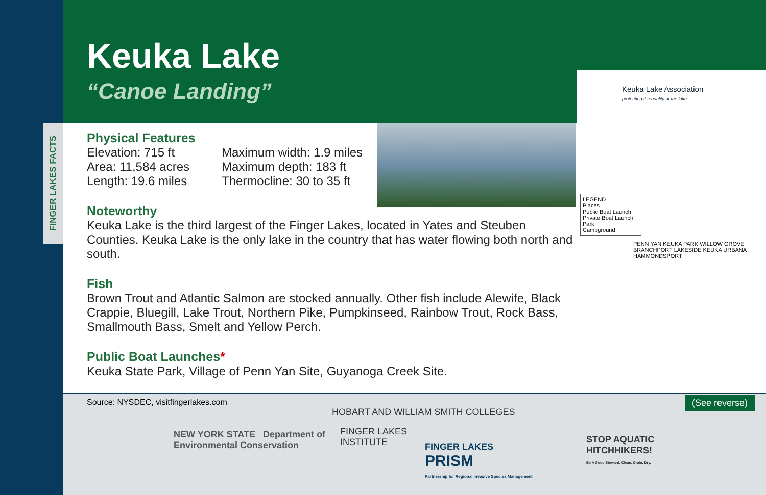FINGER LAKES FACTS
Keuka Lake
“Canoe Landing”
Keuka Lake Association
protecting the quality of the lake
LEGEND
Places
Public Boat Launch
Private Boat Launch
Park
Campground
PENN YAN KEUKA PARK WILLOW GROVE BRANCHPORT LAKESIDE KEUKA URBANA HAMMONDSPORT
Physical Features
Elevation: 715 ft
Area: 11,584 acres
Length: 19.6 miles
Maximum width: 1.9 miles
Maximum depth: 183 ft
Thermocline: 30 to 35 ft
Noteworthy
Keuka Lake is the third largest of the Finger Lakes, located in Yates and Steuben Counties. Keuka Lake is the only lake in the country that has water flowing both north and south.
Fish
Brown Trout and Atlantic Salmon are stocked annually. Other fish include Alewife, Black Crappie, Bluegill, Lake Trout, Northern Pike, Pumpkinseed, Rainbow Trout, Rock Bass, Smallmouth Bass, Smelt and Yellow Perch.
Public Boat Launches*
Keuka State Park, Village of Penn Yan Site, Guyanoga Creek Site.
Source: NYSDEC, visitfingerlakes.com
(See reverse)
NEW YORK STATE Department of
Environmental Conservation
HOBART AND WILLIAM SMITH COLLEGES
FINGER LAKES
INSTITUTE
FINGER LAKES
PRISM
Partnership for Regional Invasive Species Management
STOP AQUATIC
HITCHHIKERS!
Be A Good Steward. Clean. Drain. Dry.